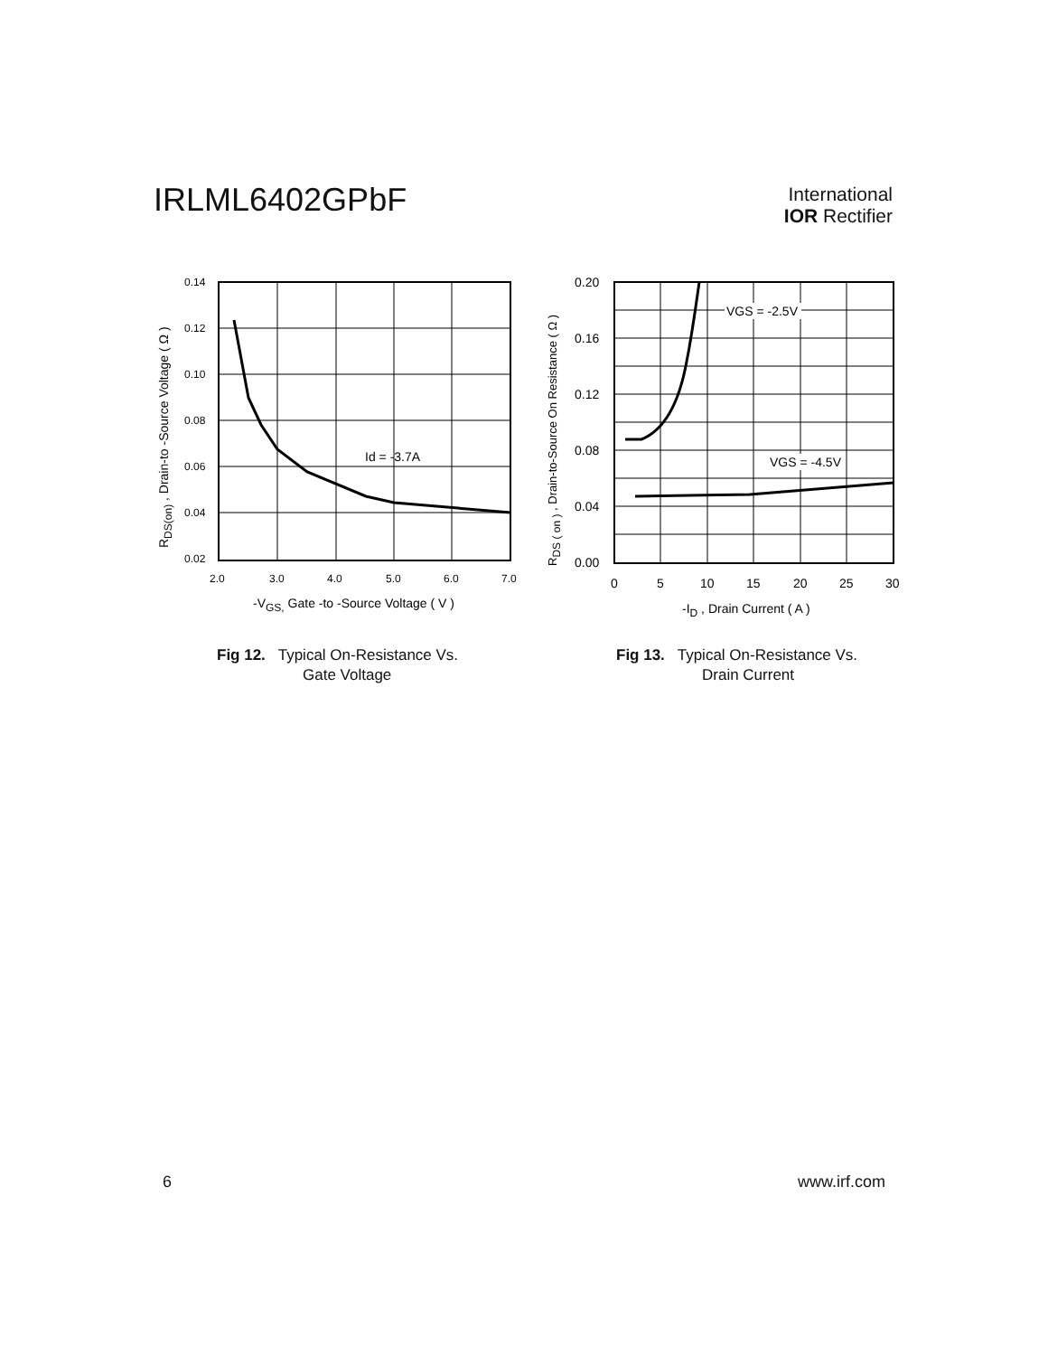IRLML6402GPbF
International
IOR Rectifier
0.14
0.12
0.10
0.08
0.06
0.04
0.02
2.0
3.0
4.0
5.0
6.0
7.0
Id = -3.7A
-VGS, Gate -to -Source Voltage ( V )
RDS(on) , Drain-to -Source Voltage ( Ω )
Fig 12. Typical On-Resistance Vs.
Gate Voltage
VGS = -2.5V
VGS = -4.5V
0.20
0.16
0.12
0.08
0.04
0.00
0
5
10
15
20
25
30
-ID , Drain Current ( A )
RDS ( on ) , Drain-to-Source On Resistance ( Ω )
Fig 13. Typical On-Resistance Vs.
Drain Current
6 www.irf.com